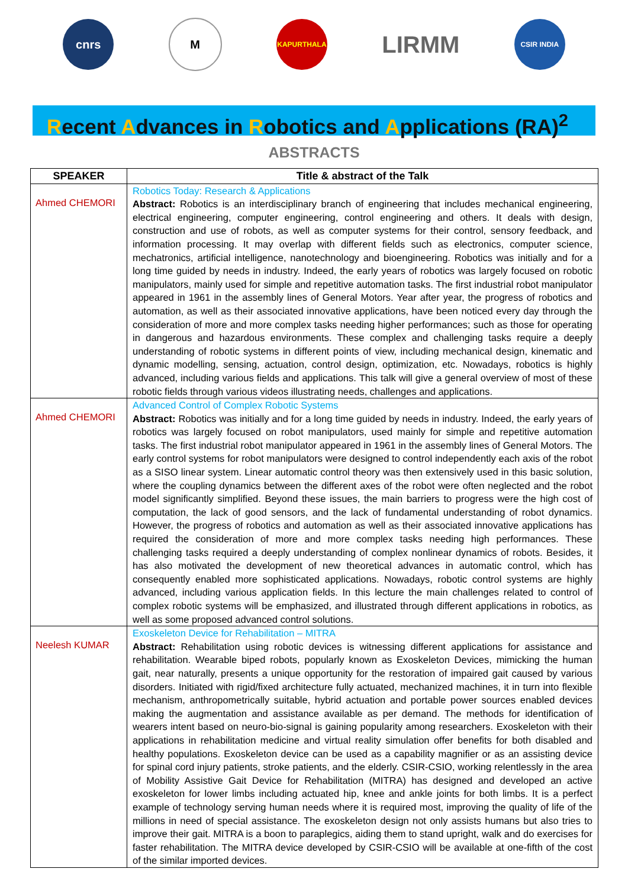cnrs M
KAPURTHALA
LIRMM
CSIR INDIA
Recent Advances in Robotics and Applications (RA)<sup>2</sup>
ABSTRACTS
| SPEAKER | Title & abstract of the Talk |
| --- | --- |
| Ahmed CHEMORI | Robotics Today: Research & Applications Abstract: Robotics is an interdisciplinary branch of engineering that includes mechanical engineering, electrical engineering, computer engineering, control engineering and others. It deals with design, construction and use of robots, as well as computer systems for their control, sensory feedback, and information processing. It may overlap with different fields such as electronics, computer science, mechatronics, artificial intelligence, nanotechnology and bioengineering. Robotics was initially and for a long time guided by needs in industry. Indeed, the early years of robotics was largely focused on robotic manipulators, mainly used for simple and repetitive automation tasks. The first industrial robot manipulator appeared in 1961 in the assembly lines of General Motors. Year after year, the progress of robotics and automation, as well as their associated innovative applications, have been noticed every day through the consideration of more and more complex tasks needing higher performances; such as those for operating in dangerous and hazardous environments. These complex and challenging tasks require a deeply understanding of robotic systems in different points of view, including mechanical design, kinematic and dynamic modelling, sensing, actuation, control design, optimization, etc. Nowadays, robotics is highly advanced, including various fields and applications. This talk will give a general overview of most of these robotic fields through various videos illustrating needs, challenges and applications. |
| Ahmed CHEMORI | Advanced Control of Complex Robotic Systems Abstract: Robotics was initially and for a long time guided by needs in industry. Indeed, the early years of robotics was largely focused on robot manipulators, used mainly for simple and repetitive automation tasks. The first industrial robot manipulator appeared in 1961 in the assembly lines of General Motors. The early control systems for robot manipulators were designed to control independently each axis of the robot as a SISO linear system. Linear automatic control theory was then extensively used in this basic solution, where the coupling dynamics between the different axes of the robot were often neglected and the robot model significantly simplified. Beyond these issues, the main barriers to progress were the high cost of computation, the lack of good sensors, and the lack of fundamental understanding of robot dynamics. However, the progress of robotics and automation as well as their associated innovative applications has required the consideration of more and more complex tasks needing high performances. These challenging tasks required a deeply understanding of complex nonlinear dynamics of robots. Besides, it has also motivated the development of new theoretical advances in automatic control, which has consequently enabled more sophisticated applications. Nowadays, robotic control systems are highly advanced, including various application fields. In this lecture the main challenges related to control of complex robotic systems will be emphasized, and illustrated through different applications in robotics, as well as some proposed advanced control solutions. |
| Neelesh KUMAR | Exoskeleton Device for Rehabilitation – MITRA Abstract: Rehabilitation using robotic devices is witnessing different applications for assistance and rehabilitation. Wearable biped robots, popularly known as Exoskeleton Devices, mimicking the human gait, near naturally, presents a unique opportunity for the restoration of impaired gait caused by various disorders. Initiated with rigid/fixed architecture fully actuated, mechanized machines, it in turn into flexible mechanism, anthropometrically suitable, hybrid actuation and portable power sources enabled devices making the augmentation and assistance available as per demand. The methods for identification of wearers intent based on neuro-bio-signal is gaining popularity among researchers. Exoskeleton with their applications in rehabilitation medicine and virtual reality simulation offer benefits for both disabled and healthy populations. Exoskeleton device can be used as a capability magnifier or as an assisting device for spinal cord injury patients, stroke patients, and the elderly. CSIR-CSIO, working relentlessly in the area of Mobility Assistive Gait Device for Rehabilitation (MITRA) has designed and developed an active exoskeleton for lower limbs including actuated hip, knee and ankle joints for both limbs. It is a perfect example of technology serving human needs where it is required most, improving the quality of life of the millions in need of special assistance. The exoskeleton design not only assists humans but also tries to improve their gait. MITRA is a boon to paraplegics, aiding them to stand upright, walk and do exercises for faster rehabilitation. The MITRA device developed by CSIR-CSIO will be available at one-fifth of the cost of the similar imported devices. |